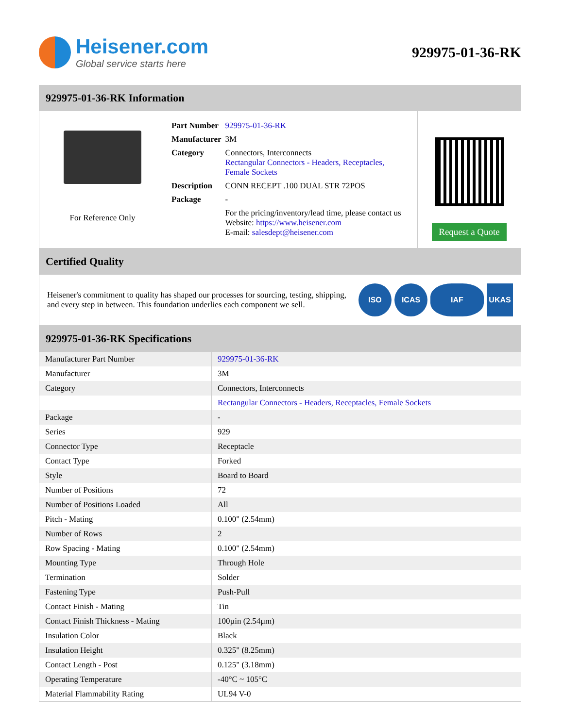Heisener.com
Global service starts here
929975-01-36-RK
929975-01-36-RK Information
For Reference Only
| Part Number | 929975-01-36-RK |
| Manufacturer | 3M |
| Category | Connectors, Interconnects Rectangular Connectors - Headers, Receptacles, Female Sockets |
| Description | CONN RECEPT .100 DUAL STR 72POS |
| Package | - |
| | For the pricing/inventory/lead time, please contact us Website: https://www.heisener.com E-mail: salesdept@heisener.com |
Request a Quote
Certified Quality
Heisener's commitment to quality has shaped our processes for sourcing, testing, shipping, and every step in between. This foundation underlies each component we sell.
ISO ICAS IAF UKAS
929975-01-36-RK Specifications
| Manufacturer Part Number | 929975-01-36-RK |
| Manufacturer | 3M |
| Category | Connectors, Interconnects |
| | Rectangular Connectors - Headers, Receptacles, Female Sockets |
| Package | - |
| Series | 929 |
| Connector Type | Receptacle |
| Contact Type | Forked |
| Style | Board to Board |
| Number of Positions | 72 |
| Number of Positions Loaded | All |
| Pitch - Mating | 0.100" (2.54mm) |
| Number of Rows | 2 |
| Row Spacing - Mating | 0.100" (2.54mm) |
| Mounting Type | Through Hole |
| Termination | Solder |
| Fastening Type | Push-Pull |
| Contact Finish - Mating | Tin |
| Contact Finish Thickness - Mating | 100µin (2.54µm) |
| Insulation Color | Black |
| Insulation Height | 0.325" (8.25mm) |
| Contact Length - Post | 0.125" (3.18mm) |
| Operating Temperature | -40°C ~ 105°C |
| Material Flammability Rating | UL94 V-0 |